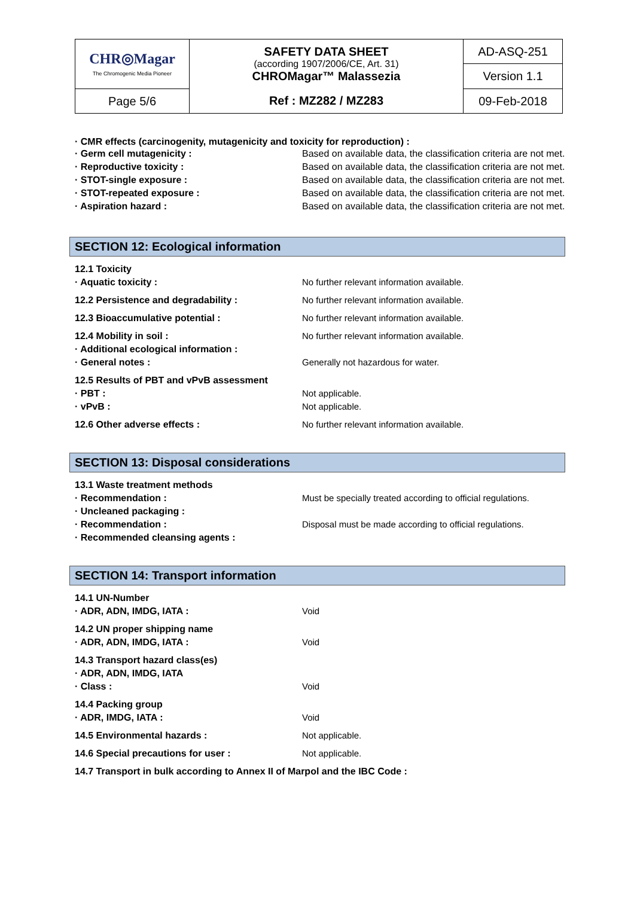| CHR◎Magar The Chromogenic Media Pioneer | SAFETY DATA SHEET (according 1907/2006/CE, Art. 31) CHROMagar™ Malassezia | AD-ASQ-251 |
| | | Version 1.1 |
| Page 5/6 | Ref : MZ282 / MZ283 | 09-Feb-2018 |
· CMR effects (carcinogenity, mutagenicity and toxicity for reproduction) :
| · Germ cell mutagenicity : | Based on available data, the classification criteria are not met. |
| · Reproductive toxicity : | Based on available data, the classification criteria are not met. |
| · STOT-single exposure : | Based on available data, the classification criteria are not met. |
| · STOT-repeated exposure : | Based on available data, the classification criteria are not met. |
| · Aspiration hazard : | Based on available data, the classification criteria are not met. |
SECTION 12: Ecological information
| 12.1 Toxicity | |
| · Aquatic toxicity : | No further relevant information available. |
| 12.2 Persistence and degradability : | No further relevant information available. |
| 12.3 Bioaccumulative potential : | No further relevant information available. |
| 12.4 Mobility in soil : | No further relevant information available. |
| · Additional ecological information : | |
| · General notes : | Generally not hazardous for water. |
| 12.5 Results of PBT and vPvB assessment | |
| · PBT : | Not applicable. |
| · vPvB : | Not applicable. |
| 12.6 Other adverse effects : | No further relevant information available. |
SECTION 13: Disposal considerations
| 13.1 Waste treatment methods | |
| · Recommendation : | Must be specially treated according to official regulations. |
| · Uncleaned packaging : | |
| · Recommendation : | Disposal must be made according to official regulations. |
| · Recommended cleansing agents : | |
SECTION 14: Transport information
| 14.1 UN-Number | |
| · ADR, ADN, IMDG, IATA : | Void |
| 14.2 UN proper shipping name | |
| · ADR, ADN, IMDG, IATA : | Void |
| 14.3 Transport hazard class(es) | |
| · ADR, ADN, IMDG, IATA | |
| · Class : | Void |
| 14.4 Packing group | |
| · ADR, IMDG, IATA : | Void |
| 14.5 Environmental hazards : | Not applicable. |
| 14.6 Special precautions for user : | Not applicable. |
| 14.7 Transport in bulk according to Annex II of Marpol and the IBC Code : | |